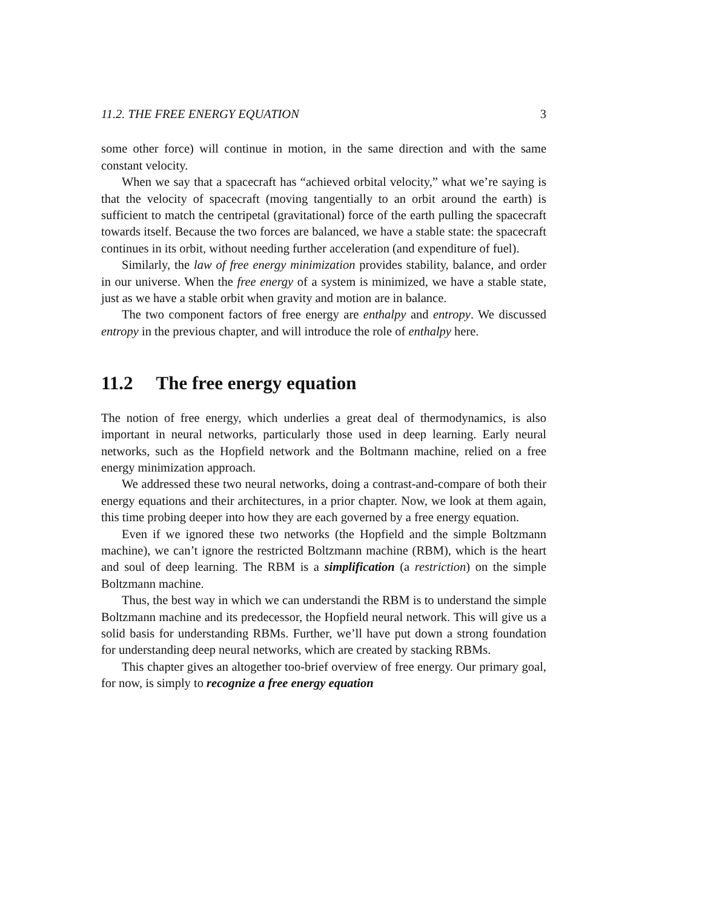11.2. THE FREE ENERGY EQUATION 3
some other force) will continue in motion, in the same direction and with the same constant velocity.
When we say that a spacecraft has “achieved orbital velocity,” what we’re saying is that the velocity of spacecraft (moving tangentially to an orbit around the earth) is sufficient to match the centripetal (gravitational) force of the earth pulling the spacecraft towards itself. Because the two forces are balanced, we have a stable state: the spacecraft continues in its orbit, without needing further acceleration (and expenditure of fuel).
Similarly, the law of free energy minimization provides stability, balance, and order in our universe. When the free energy of a system is minimized, we have a stable state, just as we have a stable orbit when gravity and motion are in balance.
The two component factors of free energy are enthalpy and entropy. We discussed entropy in the previous chapter, and will introduce the role of enthalpy here.
11.2 The free energy equation
The notion of free energy, which underlies a great deal of thermodynamics, is also important in neural networks, particularly those used in deep learning. Early neural networks, such as the Hopfield network and the Boltmann machine, relied on a free energy minimization approach.
We addressed these two neural networks, doing a contrast-and-compare of both their energy equations and their architectures, in a prior chapter. Now, we look at them again, this time probing deeper into how they are each governed by a free energy equation.
Even if we ignored these two networks (the Hopfield and the simple Boltzmann machine), we can’t ignore the restricted Boltzmann machine (RBM), which is the heart and soul of deep learning. The RBM is a simplification (a restriction) on the simple Boltzmann machine.
Thus, the best way in which we can understandi the RBM is to understand the simple Boltzmann machine and its predecessor, the Hopfield neural network. This will give us a solid basis for understanding RBMs. Further, we’ll have put down a strong foundation for understanding deep neural networks, which are created by stacking RBMs.
This chapter gives an altogether too-brief overview of free energy. Our primary goal, for now, is simply to recognize a free energy equation